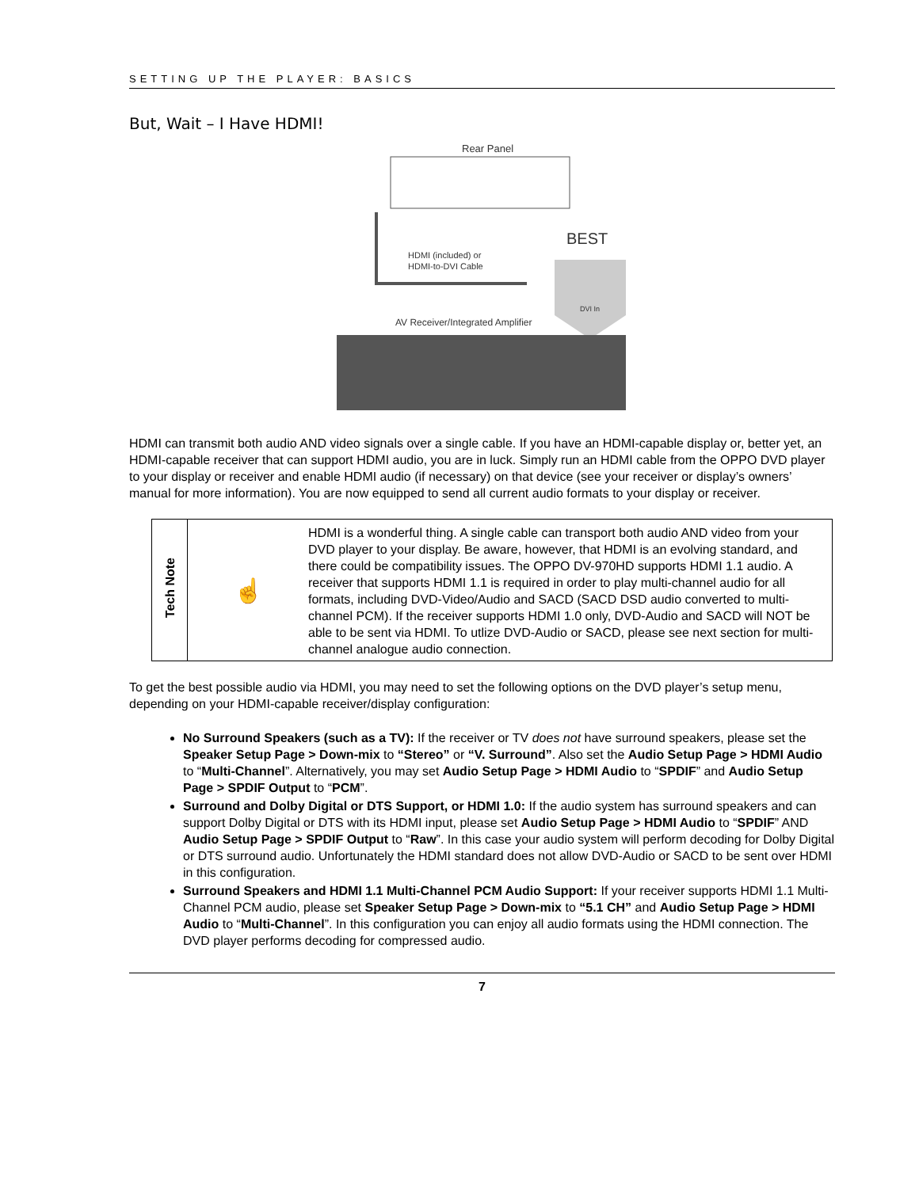SETTING UP THE PLAYER: BASICS
But, Wait – I Have HDMI!
Rear Panel
BEST
HDMI (included) or
HDMI-to-DVI Cable
DVI In
AV Receiver/Integrated Amplifier
HDMI can transmit both audio AND video signals over a single cable. If you have an HDMI-capable display or, better yet, an HDMI-capable receiver that can support HDMI audio, you are in luck. Simply run an HDMI cable from the OPPO DVD player to your display or receiver and enable HDMI audio (if necessary) on that device (see your receiver or display’s owners’ manual for more information). You are now equipped to send all current audio formats to your display or receiver.
| Tech Note | ☝ | HDMI is a wonderful thing. A single cable can transport both audio AND video from your DVD player to your display. Be aware, however, that HDMI is an evolving standard, and there could be compatibility issues. The OPPO DV-970HD supports HDMI 1.1 audio. A receiver that supports HDMI 1.1 is required in order to play multi-channel audio for all formats, including DVD-Video/Audio and SACD (SACD DSD audio converted to multi-channel PCM). If the receiver supports HDMI 1.0 only, DVD-Audio and SACD will NOT be able to be sent via HDMI. To utlize DVD-Audio or SACD, please see next section for multi-channel analogue audio connection. |
To get the best possible audio via HDMI, you may need to set the following options on the DVD player’s setup menu, depending on your HDMI-capable receiver/display configuration:
No Surround Speakers (such as a TV): If the receiver or TV does not have surround speakers, please set the Speaker Setup Page > Down-mix to “Stereo” or “V. Surround”. Also set the Audio Setup Page > HDMI Audio to “Multi-Channel”. Alternatively, you may set Audio Setup Page > HDMI Audio to “SPDIF” and Audio Setup Page > SPDIF Output to “PCM”.
Surround and Dolby Digital or DTS Support, or HDMI 1.0: If the audio system has surround speakers and can support Dolby Digital or DTS with its HDMI input, please set Audio Setup Page > HDMI Audio to “SPDIF” AND Audio Setup Page > SPDIF Output to “Raw”. In this case your audio system will perform decoding for Dolby Digital or DTS surround audio. Unfortunately the HDMI standard does not allow DVD-Audio or SACD to be sent over HDMI in this configuration.
Surround Speakers and HDMI 1.1 Multi-Channel PCM Audio Support: If your receiver supports HDMI 1.1 Multi-Channel PCM audio, please set Speaker Setup Page > Down-mix to “5.1 CH” and Audio Setup Page > HDMI Audio to “Multi-Channel”. In this configuration you can enjoy all audio formats using the HDMI connection. The DVD player performs decoding for compressed audio.
7